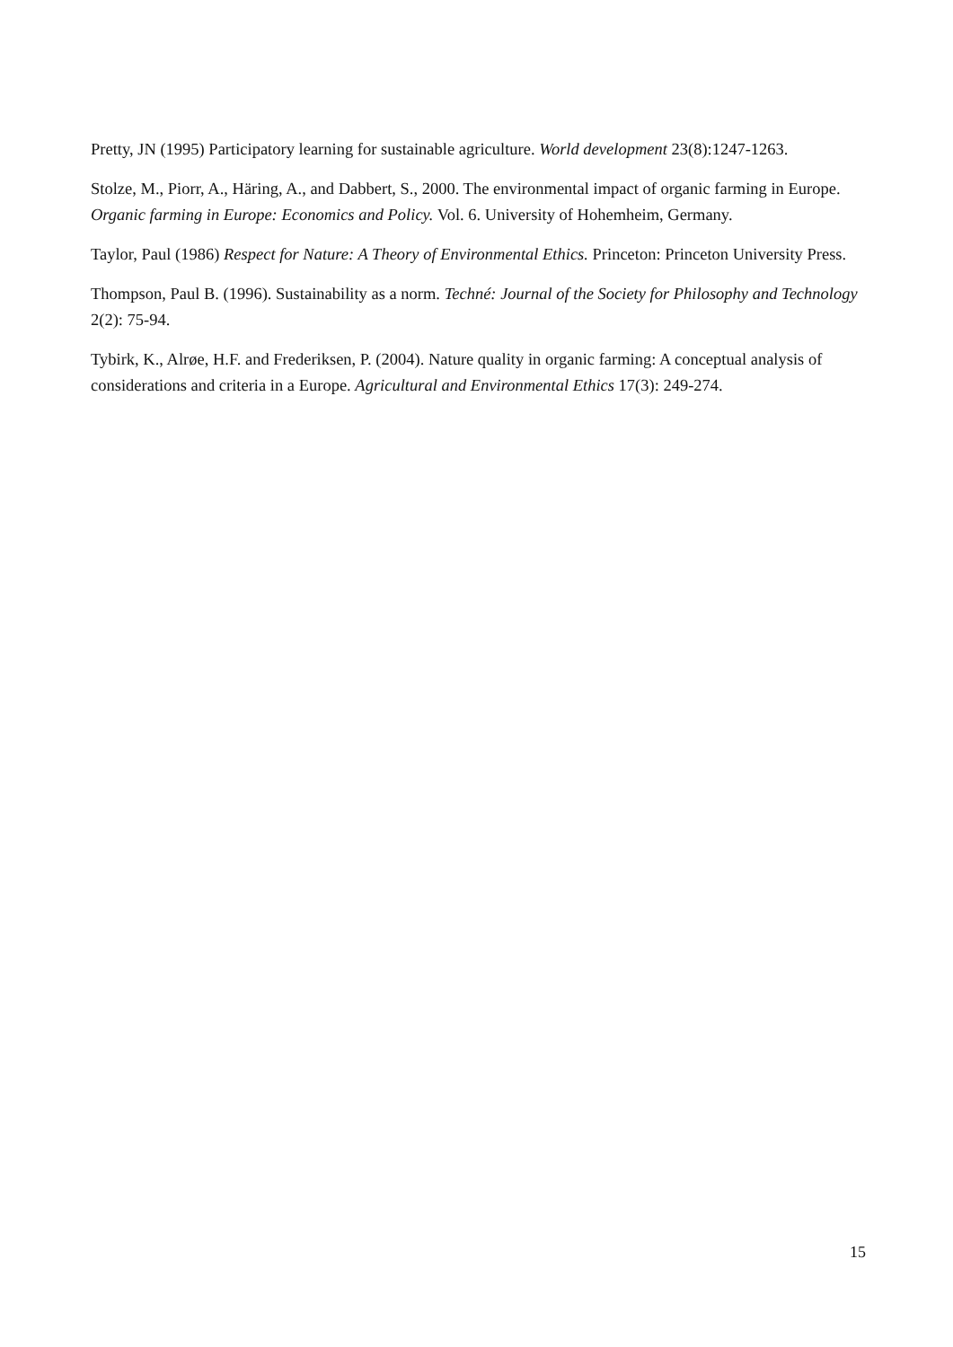Pretty, JN (1995) Participatory learning for sustainable agriculture. World development 23(8):1247-1263.
Stolze, M., Piorr, A., Häring, A., and Dabbert, S., 2000. The environmental impact of organic farming in Europe. Organic farming in Europe: Economics and Policy. Vol. 6. University of Hohemheim, Germany.
Taylor, Paul (1986) Respect for Nature: A Theory of Environmental Ethics. Princeton: Princeton University Press.
Thompson, Paul B. (1996). Sustainability as a norm. Techné: Journal of the Society for Philosophy and Technology 2(2): 75-94.
Tybirk, K., Alrøe, H.F. and Frederiksen, P. (2004). Nature quality in organic farming: A conceptual analysis of considerations and criteria in a Europe. Agricultural and Environmental Ethics 17(3): 249-274.
15